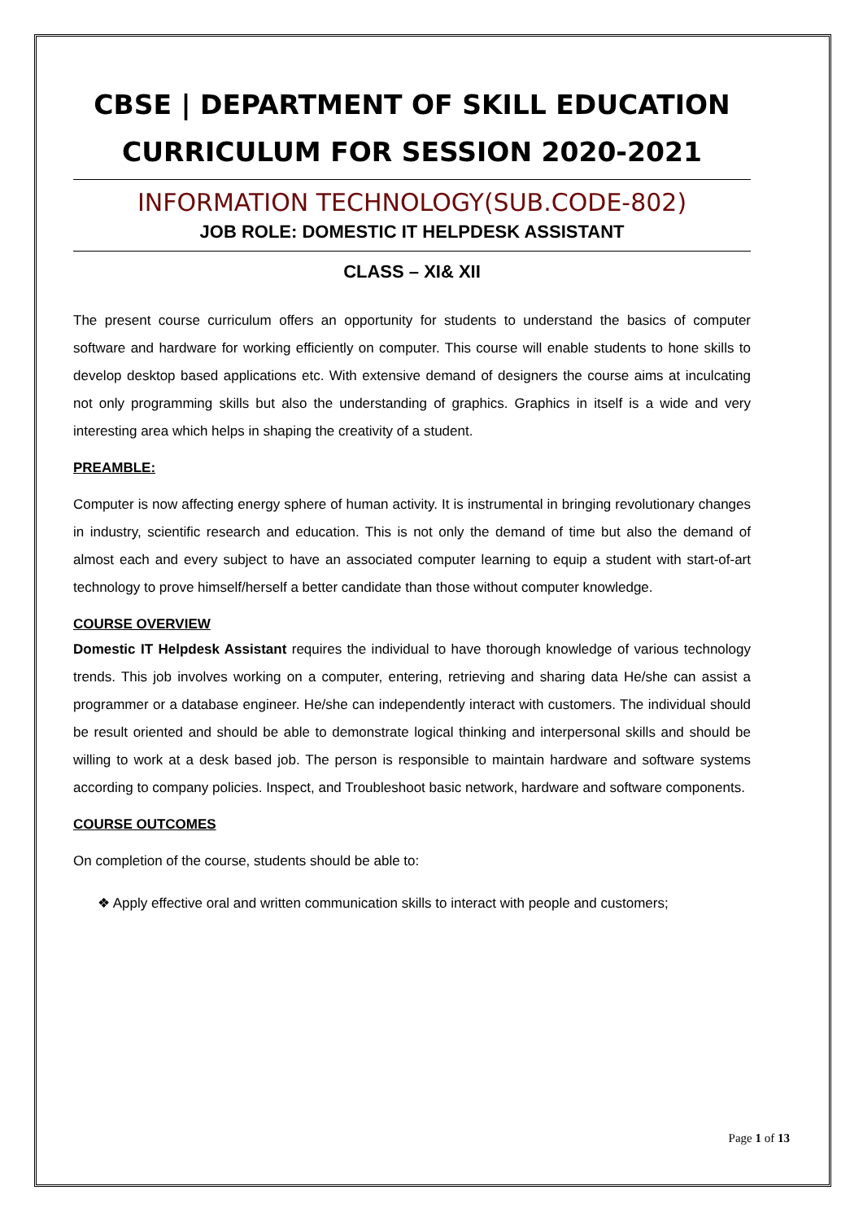CBSE | DEPARTMENT OF SKILL EDUCATION
CURRICULUM FOR SESSION 2020-2021
INFORMATION TECHNOLOGY(SUB.CODE-802)
JOB ROLE: DOMESTIC IT HELPDESK ASSISTANT
CLASS – XI& XII
The present course curriculum offers an opportunity for students to understand the basics of computer software and hardware for working efficiently on computer. This course will enable students to hone skills to develop desktop based applications etc. With extensive demand of designers the course aims at inculcating not only programming skills but also the understanding of graphics. Graphics in itself is a wide and very interesting area which helps in shaping the creativity of a student.
PREAMBLE:
Computer is now affecting energy sphere of human activity. It is instrumental in bringing revolutionary changes in industry, scientific research and education. This is not only the demand of time but also the demand of almost each and every subject to have an associated computer learning to equip a student with start-of-art technology to prove himself/herself a better candidate than those without computer knowledge.
COURSE OVERVIEW
Domestic IT Helpdesk Assistant requires the individual to have thorough knowledge of various technology trends. This job involves working on a computer, entering, retrieving and sharing data He/she can assist a programmer or a database engineer. He/she can independently interact with customers. The individual should be result oriented and should be able to demonstrate logical thinking and interpersonal skills and should be willing to work at a desk based job. The person is responsible to maintain hardware and software systems according to company policies. Inspect, and Troubleshoot basic network, hardware and software components.
COURSE OUTCOMES
On completion of the course, students should be able to:
❖ Apply effective oral and written communication skills to interact with people and customers;
Page 1 of 13